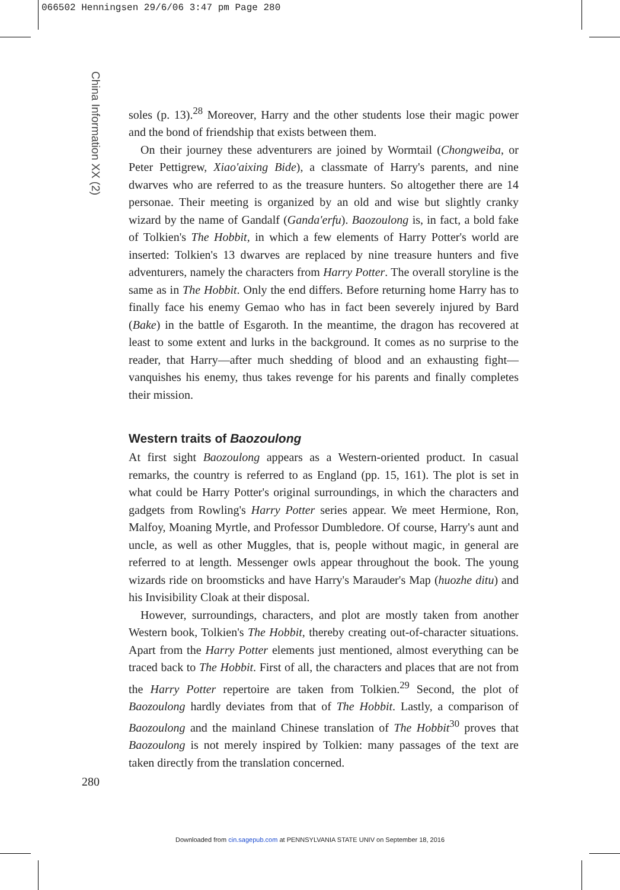066502 Henningsen 29/6/06 3:47 pm Page 280
China Information XX (2)
soles (p. 13).<sup>28</sup> Moreover, Harry and the other students lose their magic power and the bond of friendship that exists between them.
On their journey these adventurers are joined by Wormtail (Chongweiba, or Peter Pettigrew, Xiao'aixing Bide), a classmate of Harry's parents, and nine dwarves who are referred to as the treasure hunters. So altogether there are 14 personae. Their meeting is organized by an old and wise but slightly cranky wizard by the name of Gandalf (Ganda'erfu). Baozoulong is, in fact, a bold fake of Tolkien's The Hobbit, in which a few elements of Harry Potter's world are inserted: Tolkien's 13 dwarves are replaced by nine treasure hunters and five adventurers, namely the characters from Harry Potter. The overall storyline is the same as in The Hobbit. Only the end differs. Before returning home Harry has to finally face his enemy Gemao who has in fact been severely injured by Bard (Bake) in the battle of Esgaroth. In the meantime, the dragon has recovered at least to some extent and lurks in the background. It comes as no surprise to the reader, that Harry—after much shedding of blood and an exhausting fight—vanquishes his enemy, thus takes revenge for his parents and finally completes their mission.
Western traits of Baozoulong
At first sight Baozoulong appears as a Western-oriented product. In casual remarks, the country is referred to as England (pp. 15, 161). The plot is set in what could be Harry Potter's original surroundings, in which the characters and gadgets from Rowling's Harry Potter series appear. We meet Hermione, Ron, Malfoy, Moaning Myrtle, and Professor Dumbledore. Of course, Harry's aunt and uncle, as well as other Muggles, that is, people without magic, in general are referred to at length. Messenger owls appear throughout the book. The young wizards ride on broomsticks and have Harry's Marauder's Map (huozhe ditu) and his Invisibility Cloak at their disposal.
However, surroundings, characters, and plot are mostly taken from another Western book, Tolkien's The Hobbit, thereby creating out-of-character situations. Apart from the Harry Potter elements just mentioned, almost everything can be traced back to The Hobbit. First of all, the characters and places that are not from the Harry Potter repertoire are taken from Tolkien.<sup>29</sup> Second, the plot of Baozoulong hardly deviates from that of The Hobbit. Lastly, a comparison of Baozoulong and the mainland Chinese translation of The Hobbit<sup>30</sup> proves that Baozoulong is not merely inspired by Tolkien: many passages of the text are taken directly from the translation concerned.
280
Downloaded from cin.sagepub.com at PENNSYLVANIA STATE UNIV on September 18, 2016